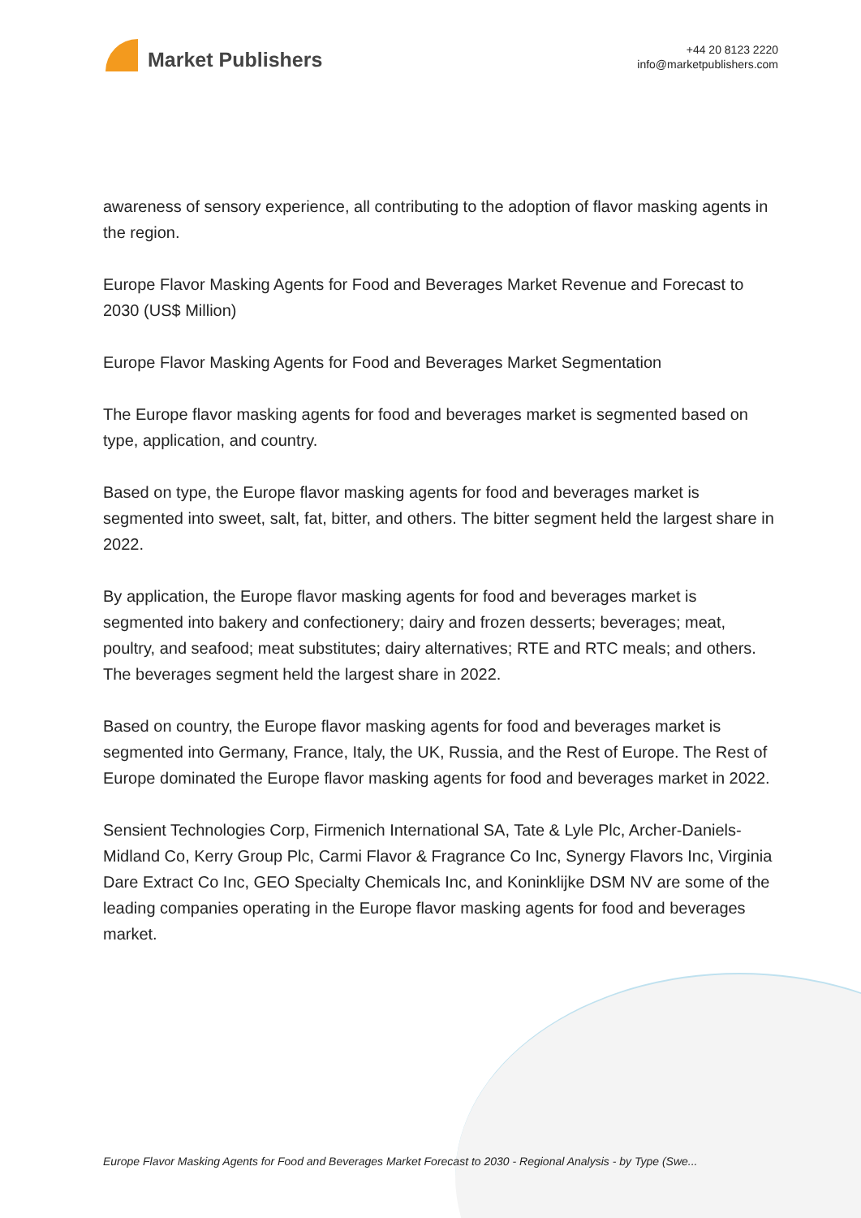Market Publishers
+44 20 8123 2220
info@marketpublishers.com
awareness of sensory experience, all contributing to the adoption of flavor masking agents in the region.
Europe Flavor Masking Agents for Food and Beverages Market Revenue and Forecast to 2030 (US$ Million)
Europe Flavor Masking Agents for Food and Beverages Market Segmentation
The Europe flavor masking agents for food and beverages market is segmented based on type, application, and country.
Based on type, the Europe flavor masking agents for food and beverages market is segmented into sweet, salt, fat, bitter, and others. The bitter segment held the largest share in 2022.
By application, the Europe flavor masking agents for food and beverages market is segmented into bakery and confectionery; dairy and frozen desserts; beverages; meat, poultry, and seafood; meat substitutes; dairy alternatives; RTE and RTC meals; and others. The beverages segment held the largest share in 2022.
Based on country, the Europe flavor masking agents for food and beverages market is segmented into Germany, France, Italy, the UK, Russia, and the Rest of Europe. The Rest of Europe dominated the Europe flavor masking agents for food and beverages market in 2022.
Sensient Technologies Corp, Firmenich International SA, Tate & Lyle Plc, Archer-Daniels-Midland Co, Kerry Group Plc, Carmi Flavor & Fragrance Co Inc, Synergy Flavors Inc, Virginia Dare Extract Co Inc, GEO Specialty Chemicals Inc, and Koninklijke DSM NV are some of the leading companies operating in the Europe flavor masking agents for food and beverages market.
Europe Flavor Masking Agents for Food and Beverages Market Forecast to 2030 - Regional Analysis - by Type (Swe...